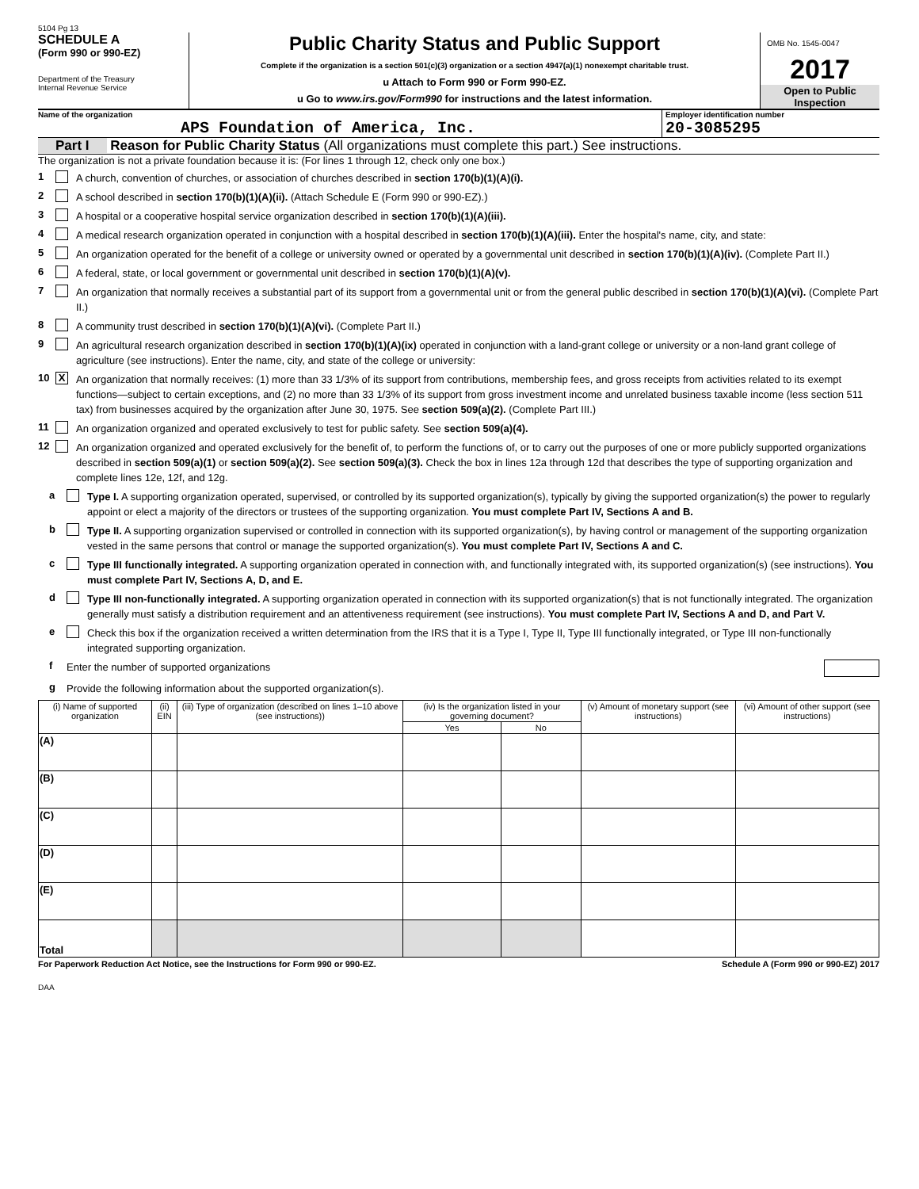5104 Pg 13
SCHEDULE A
(Form 990 or 990-EZ)
Department of the Treasury
Internal Revenue Service
Public Charity Status and Public Support
Complete if the organization is a section 501(c)(3) organization or a section 4947(a)(1) nonexempt charitable trust.
u Attach to Form 990 or Form 990-EZ.
u Go to www.irs.gov/Form990 for instructions and the latest information.
OMB No. 1545-0047
2017
Open to Public
Inspection
Name of the organization
APS Foundation of America, Inc.
Employer identification number
20-3085295
Part I Reason for Public Charity Status (All organizations must complete this part.) See instructions.
The organization is not a private foundation because it is: (For lines 1 through 12, check only one box.)
1 A church, convention of churches, or association of churches described in section 170(b)(1)(A)(i).
2 A school described in section 170(b)(1)(A)(ii). (Attach Schedule E (Form 990 or 990-EZ).)
3 A hospital or a cooperative hospital service organization described in section 170(b)(1)(A)(iii).
4 A medical research organization operated in conjunction with a hospital described in section 170(b)(1)(A)(iii). Enter the hospital's name, city, and state:
5 An organization operated for the benefit of a college or university owned or operated by a governmental unit described in section 170(b)(1)(A)(iv). (Complete Part II.)
6 A federal, state, or local government or governmental unit described in section 170(b)(1)(A)(v).
7 An organization that normally receives a substantial part of its support from a governmental unit or from the general public described in section 170(b)(1)(A)(vi). (Complete Part II.)
8 A community trust described in section 170(b)(1)(A)(vi). (Complete Part II.)
9 An agricultural research organization described in section 170(b)(1)(A)(ix) operated in conjunction with a land-grant college or university or a non-land grant college of agriculture (see instructions). Enter the name, city, and state of the college or university:
10 X An organization that normally receives: (1) more than 33 1/3% of its support from contributions, membership fees, and gross receipts from activities related to its exempt functions—subject to certain exceptions, and (2) no more than 33 1/3% of its support from gross investment income and unrelated business taxable income (less section 511 tax) from businesses acquired by the organization after June 30, 1975. See section 509(a)(2). (Complete Part III.)
11 An organization organized and operated exclusively to test for public safety. See section 509(a)(4).
12 An organization organized and operated exclusively for the benefit of, to perform the functions of, or to carry out the purposes of one or more publicly supported organizations described in section 509(a)(1) or section 509(a)(2). See section 509(a)(3). Check the box in lines 12a through 12d that describes the type of supporting organization and complete lines 12e, 12f, and 12g.
a Type I. A supporting organization operated, supervised, or controlled by its supported organization(s), typically by giving the supported organization(s) the power to regularly appoint or elect a majority of the directors or trustees of the supporting organization. You must complete Part IV, Sections A and B.
b Type II. A supporting organization supervised or controlled in connection with its supported organization(s), by having control or management of the supporting organization vested in the same persons that control or manage the supported organization(s). You must complete Part IV, Sections A and C.
c Type III functionally integrated. A supporting organization operated in connection with, and functionally integrated with, its supported organization(s) (see instructions). You must complete Part IV, Sections A, D, and E.
d Type III non-functionally integrated. A supporting organization operated in connection with its supported organization(s) that is not functionally integrated. The organization generally must satisfy a distribution requirement and an attentiveness requirement (see instructions). You must complete Part IV, Sections A and D, and Part V.
e Check this box if the organization received a written determination from the IRS that it is a Type I, Type II, Type III functionally integrated, or Type III non-functionally integrated supporting organization.
f Enter the number of supported organizations
g Provide the following information about the supported organization(s).
| (i) Name of supported organization | (ii) EIN | (iii) Type of organization (described on lines 1–10 above (see instructions)) | (iv) Is the organization listed in your governing document? | | (v) Amount of monetary support (see instructions) | (vi) Amount of other support (see instructions) |
| --- | --- | --- | --- | --- | --- | --- |
| | | | Yes | No | | |
| (A) | | | | | | |
| (B) | | | | | | |
| (C) | | | | | | |
| (D) | | | | | | |
| (E) | | | | | | |
| Total | | | | | | |
For Paperwork Reduction Act Notice, see the Instructions for Form 990 or 990-EZ. Schedule A (Form 990 or 990-EZ) 2017
DAA